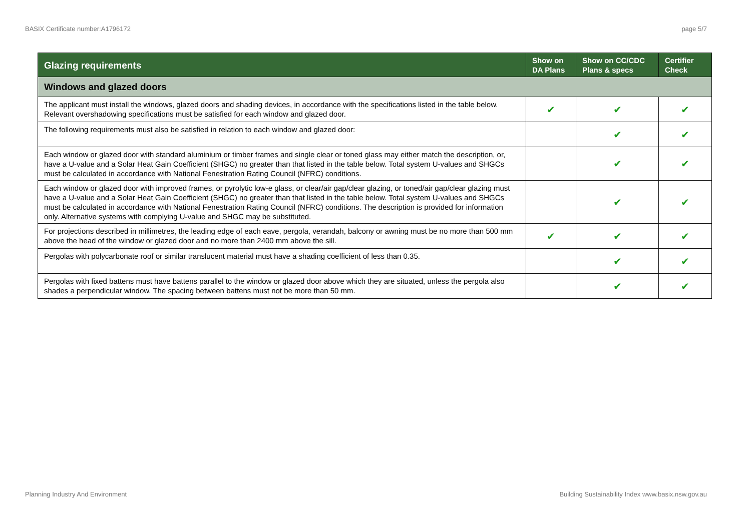BASIX Certificate number:A1796172 page 5/7
| Glazing requirements | Show on DA Plans | Show on CC/CDC Plans & specs | Certifier Check |
| --- | --- | --- | --- |
| Windows and glazed doors | | | |
| The applicant must install the windows, glazed doors and shading devices, in accordance with the specifications listed in the table below. Relevant overshadowing specifications must be satisfied for each window and glazed door. | ✔ | ✔ | ✔ |
| The following requirements must also be satisfied in relation to each window and glazed door: | | ✔ | ✔ |
| Each window or glazed door with standard aluminium or timber frames and single clear or toned glass may either match the description, or, have a U-value and a Solar Heat Gain Coefficient (SHGC) no greater than that listed in the table below. Total system U-values and SHGCs must be calculated in accordance with National Fenestration Rating Council (NFRC) conditions. | | ✔ | ✔ |
| Each window or glazed door with improved frames, or pyrolytic low-e glass, or clear/air gap/clear glazing, or toned/air gap/clear glazing must have a U-value and a Solar Heat Gain Coefficient (SHGC) no greater than that listed in the table below. Total system U-values and SHGCs must be calculated in accordance with National Fenestration Rating Council (NFRC) conditions. The description is provided for information only. Alternative systems with complying U-value and SHGC may be substituted. | | ✔ | ✔ |
| For projections described in millimetres, the leading edge of each eave, pergola, verandah, balcony or awning must be no more than 500 mm above the head of the window or glazed door and no more than 2400 mm above the sill. | ✔ | ✔ | ✔ |
| Pergolas with polycarbonate roof or similar translucent material must have a shading coefficient of less than 0.35. | | ✔ | ✔ |
| Pergolas with fixed battens must have battens parallel to the window or glazed door above which they are situated, unless the pergola also shades a perpendicular window. The spacing between battens must not be more than 50 mm. | | ✔ | ✔ |
Planning Industry And Environment Building Sustainability Index www.basix.nsw.gov.au